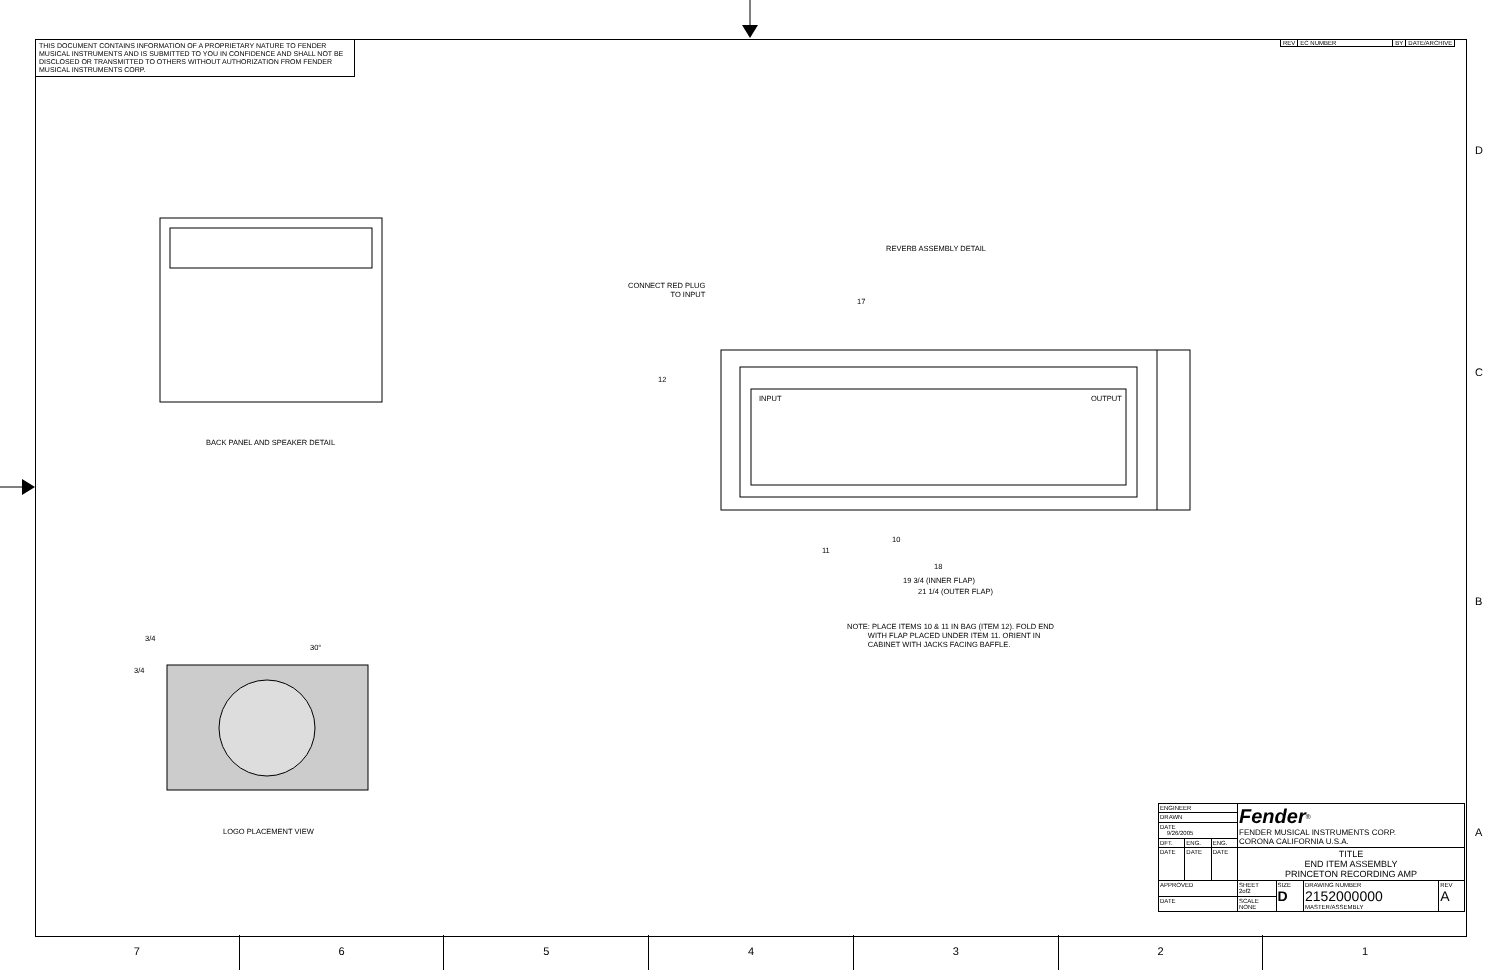THIS DOCUMENT CONTAINS INFORMATION OF A PROPRIETARY NATURE TO FENDER MUSICAL INSTRUMENTS AND IS SUBMITTED TO YOU IN CONFIDENCE AND SHALL NOT BE DISCLOSED OR TRANSMITTED TO OTHERS WITHOUT AUTHORIZATION FROM FENDER MUSICAL INSTRUMENTS CORP.
| REV | EC NUMBER | BY | DATE/ARCHIVE |
REVERB ASSEMBLY DETAIL
CONNECT RED PLUG
TO INPUT
17
12
INPUT OUTPUT
11
10
18
19 3/4 (INNER FLAP)
21 1/4 (OUTER FLAP)
NOTE: PLACE ITEMS 10 & 11 IN BAG (ITEM 12). FOLD END
WITH FLAP PLACED UNDER ITEM 11. ORIENT IN
CABINET WITH JACKS FACING BAFFLE.
BACK PANEL AND SPEAKER DETAIL
3/4
30°
3/4
LOGO PLACEMENT VIEW
| ENGINEER | | | Fender<sup>®</sup> FENDER MUSICAL INSTRUMENTS CORP. CORONA CALIFORNIA U.S.A. | | | |
| DRAWN | | | | | | |
| DATE 9/26/2005 | | | | | | |
| DFT. | ENG. | ENG. | | | | |
| DATE | DATE | DATE | TITLE END ITEM ASSEMBLY PRINCETON RECORDING AMP | | | |
| APPROVED | | | SHEET 2of2 | SIZE D | DRAWING NUMBER 2152000000 MASTER/ASSEMBLY | REV A |
| DATE | | | SCALE NONE | | | |
7 6 5 4 3 2 1
D
C
B
A